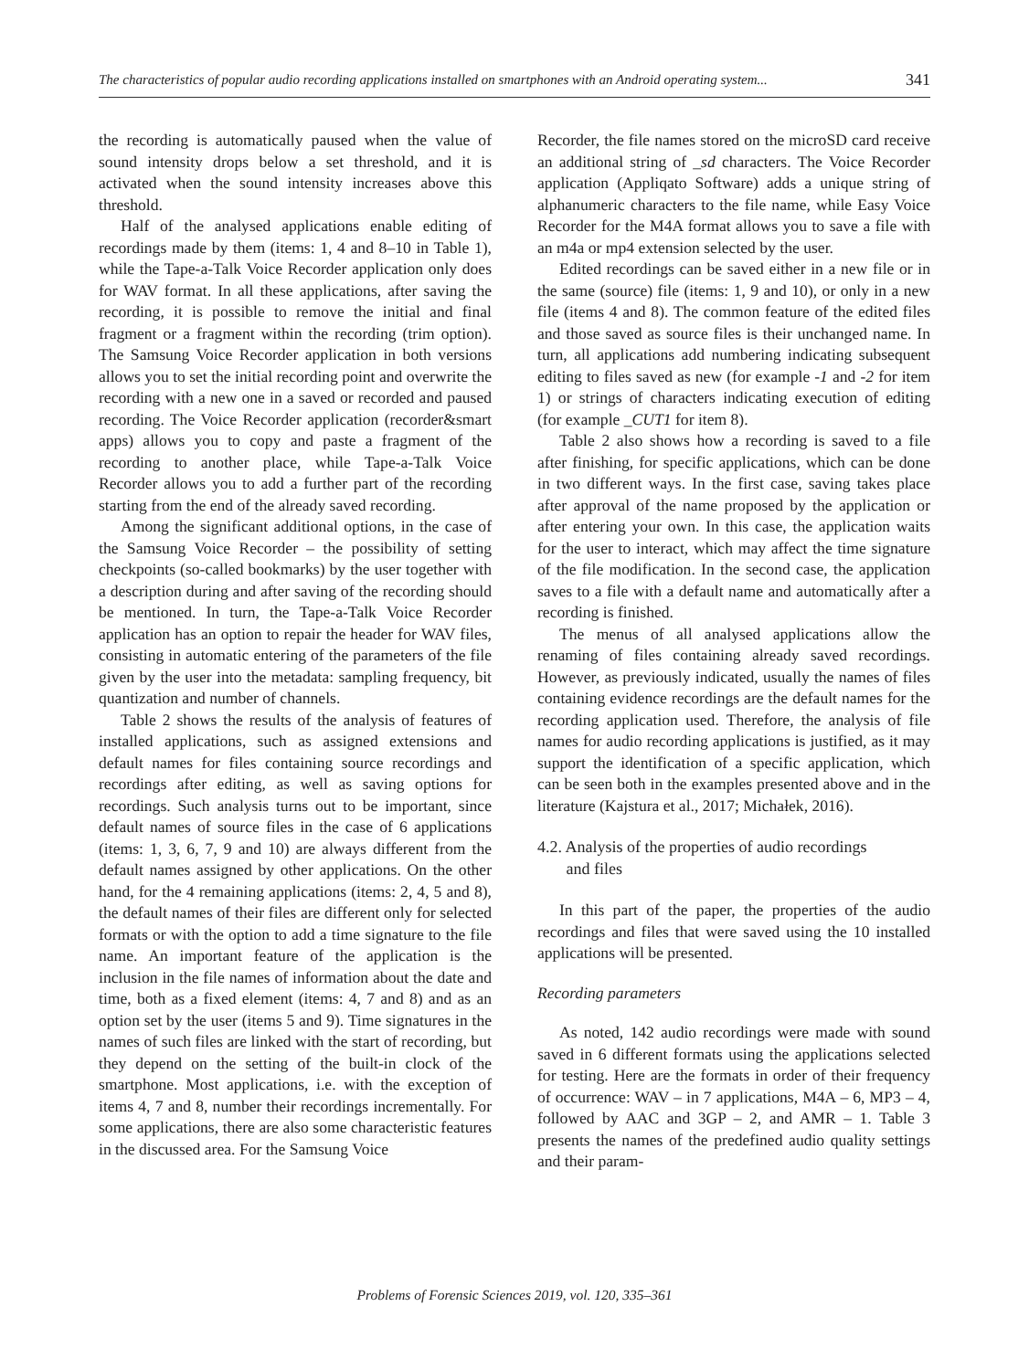The characteristics of popular audio recording applications installed on smartphones with an Android operating system... 341
the recording is automatically paused when the value of sound intensity drops below a set threshold, and it is activated when the sound intensity increases above this threshold.
Half of the analysed applications enable editing of recordings made by them (items: 1, 4 and 8–10 in Table 1), while the Tape-a-Talk Voice Recorder application only does for WAV format. In all these applications, after saving the recording, it is possible to remove the initial and final fragment or a fragment within the recording (trim option). The Samsung Voice Recorder application in both versions allows you to set the initial recording point and overwrite the recording with a new one in a saved or recorded and paused recording. The Voice Recorder application (recorder&smart apps) allows you to copy and paste a fragment of the recording to another place, while Tape-a-Talk Voice Recorder allows you to add a further part of the recording starting from the end of the already saved recording.
Among the significant additional options, in the case of the Samsung Voice Recorder – the possibility of setting checkpoints (so-called bookmarks) by the user together with a description during and after saving of the recording should be mentioned. In turn, the Tape-a-Talk Voice Recorder application has an option to repair the header for WAV files, consisting in automatic entering of the parameters of the file given by the user into the metadata: sampling frequency, bit quantization and number of channels.
Table 2 shows the results of the analysis of features of installed applications, such as assigned extensions and default names for files containing source recordings and recordings after editing, as well as saving options for recordings. Such analysis turns out to be important, since default names of source files in the case of 6 applications (items: 1, 3, 6, 7, 9 and 10) are always different from the default names assigned by other applications. On the other hand, for the 4 remaining applications (items: 2, 4, 5 and 8), the default names of their files are different only for selected formats or with the option to add a time signature to the file name. An important feature of the application is the inclusion in the file names of information about the date and time, both as a fixed element (items: 4, 7 and 8) and as an option set by the user (items 5 and 9). Time signatures in the names of such files are linked with the start of recording, but they depend on the setting of the built-in clock of the smartphone. Most applications, i.e. with the exception of items 4, 7 and 8, number their recordings incrementally. For some applications, there are also some characteristic features in the discussed area. For the Samsung Voice
Recorder, the file names stored on the microSD card receive an additional string of _sd characters. The Voice Recorder application (Appliqato Software) adds a unique string of alphanumeric characters to the file name, while Easy Voice Recorder for the M4A format allows you to save a file with an m4a or mp4 extension selected by the user.
Edited recordings can be saved either in a new file or in the same (source) file (items: 1, 9 and 10), or only in a new file (items 4 and 8). The common feature of the edited files and those saved as source files is their unchanged name. In turn, all applications add numbering indicating subsequent editing to files saved as new (for example -1 and -2 for item 1) or strings of characters indicating execution of editing (for example _CUT1 for item 8).
Table 2 also shows how a recording is saved to a file after finishing, for specific applications, which can be done in two different ways. In the first case, saving takes place after approval of the name proposed by the application or after entering your own. In this case, the application waits for the user to interact, which may affect the time signature of the file modification. In the second case, the application saves to a file with a default name and automatically after a recording is finished.
The menus of all analysed applications allow the renaming of files containing already saved recordings. However, as previously indicated, usually the names of files containing evidence recordings are the default names for the recording application used. Therefore, the analysis of file names for audio recording applications is justified, as it may support the identification of a specific application, which can be seen both in the examples presented above and in the literature (Kajstura et al., 2017; Michałek, 2016).
4.2. Analysis of the properties of audio recordings
and files
In this part of the paper, the properties of the audio recordings and files that were saved using the 10 installed applications will be presented.
Recording parameters
As noted, 142 audio recordings were made with sound saved in 6 different formats using the applications selected for testing. Here are the formats in order of their frequency of occurrence: WAV – in 7 applications, M4A – 6, MP3 – 4, followed by AAC and 3GP – 2, and AMR – 1. Table 3 presents the names of the predefined audio quality settings and their param-
Problems of Forensic Sciences 2019, vol. 120, 335–361